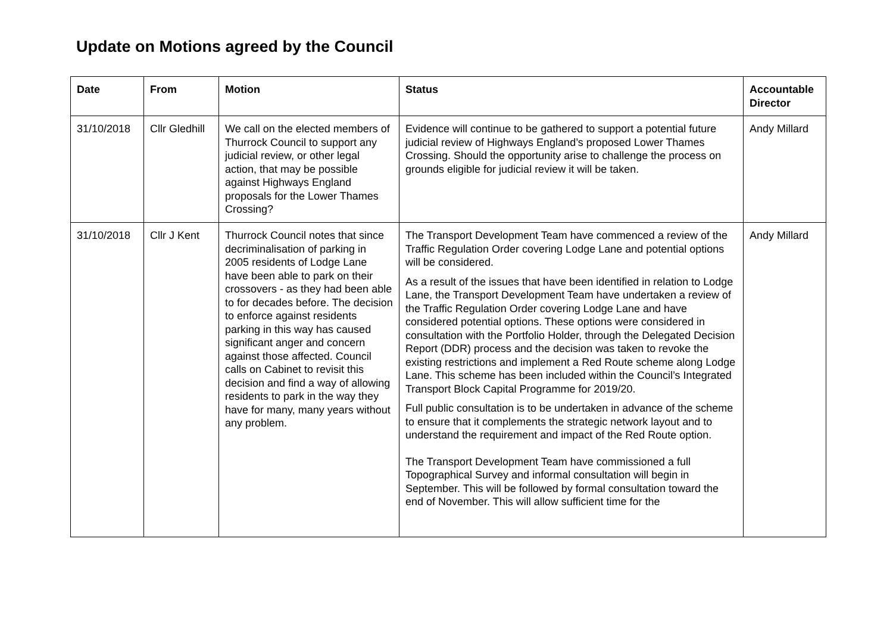Update on Motions agreed by the Council
| Date | From | Motion | Status | Accountable Director |
| --- | --- | --- | --- | --- |
| 31/10/2018 | Cllr Gledhill | We call on the elected members of Thurrock Council to support any judicial review, or other legal action, that may be possible against Highways England proposals for the Lower Thames Crossing? | Evidence will continue to be gathered to support a potential future judicial review of Highways England’s proposed Lower Thames Crossing. Should the opportunity arise to challenge the process on grounds eligible for judicial review it will be taken. | Andy Millard |
| 31/10/2018 | Cllr J Kent | Thurrock Council notes that since decriminalisation of parking in 2005 residents of Lodge Lane have been able to park on their crossovers - as they had been able to for decades before. The decision to enforce against residents parking in this way has caused significant anger and concern against those affected. Council calls on Cabinet to revisit this decision and find a way of allowing residents to park in the way they have for many, many years without any problem. | The Transport Development Team have commenced a review of the Traffic Regulation Order covering Lodge Lane and potential options will be considered. As a result of the issues that have been identified in relation to Lodge Lane, the Transport Development Team have undertaken a review of the Traffic Regulation Order covering Lodge Lane and have considered potential options. These options were considered in consultation with the Portfolio Holder, through the Delegated Decision Report (DDR) process and the decision was taken to revoke the existing restrictions and implement a Red Route scheme along Lodge Lane. This scheme has been included within the Council’s Integrated Transport Block Capital Programme for 2019/20. Full public consultation is to be undertaken in advance of the scheme to ensure that it complements the strategic network layout and to understand the requirement and impact of the Red Route option. The Transport Development Team have commissioned a full Topographical Survey and informal consultation will begin in September. This will be followed by formal consultation toward the end of November. This will allow sufficient time for the | Andy Millard |